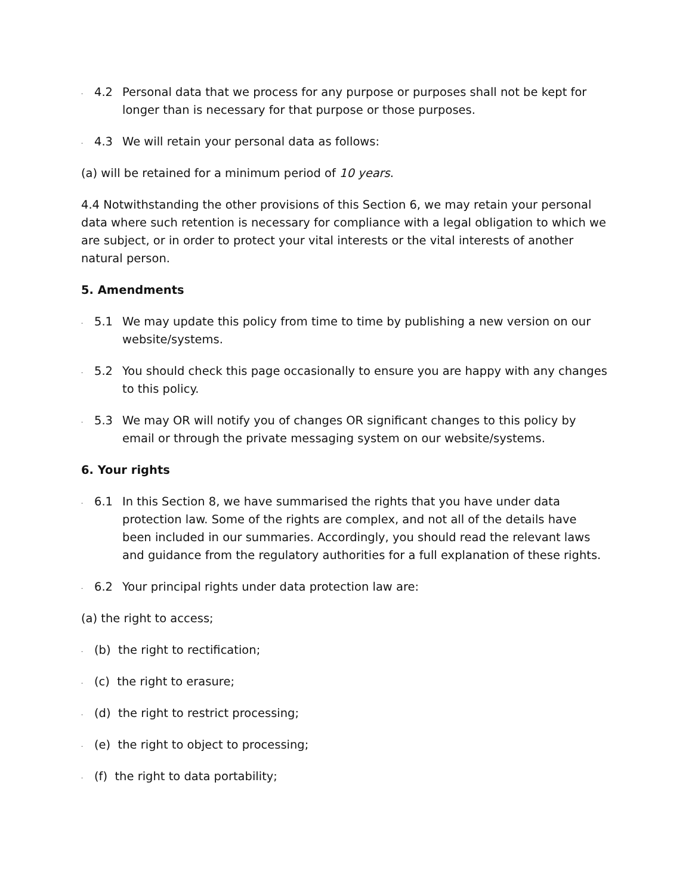. 4.2 Personal data that we process for any purpose or purposes shall not be kept for longer than is necessary for that purpose or those purposes.
. 4.3 We will retain your personal data as follows:
(a) will be retained for a minimum period of 10 years.
4.4 Notwithstanding the other provisions of this Section 6, we may retain your personal data where such retention is necessary for compliance with a legal obligation to which we are subject, or in order to protect your vital interests or the vital interests of another natural person.
5. Amendments
. 5.1 We may update this policy from time to time by publishing a new version on our website/systems.
. 5.2 You should check this page occasionally to ensure you are happy with any changes to this policy.
. 5.3 We may OR will notify you of changes OR significant changes to this policy by email or through the private messaging system on our website/systems.
6. Your rights
. 6.1 In this Section 8, we have summarised the rights that you have under data protection law. Some of the rights are complex, and not all of the details have been included in our summaries. Accordingly, you should read the relevant laws and guidance from the regulatory authorities for a full explanation of these rights.
. 6.2 Your principal rights under data protection law are:
(a) the right to access;
. (b) the right to rectification;
. (c) the right to erasure;
. (d) the right to restrict processing;
. (e) the right to object to processing;
. (f) the right to data portability;